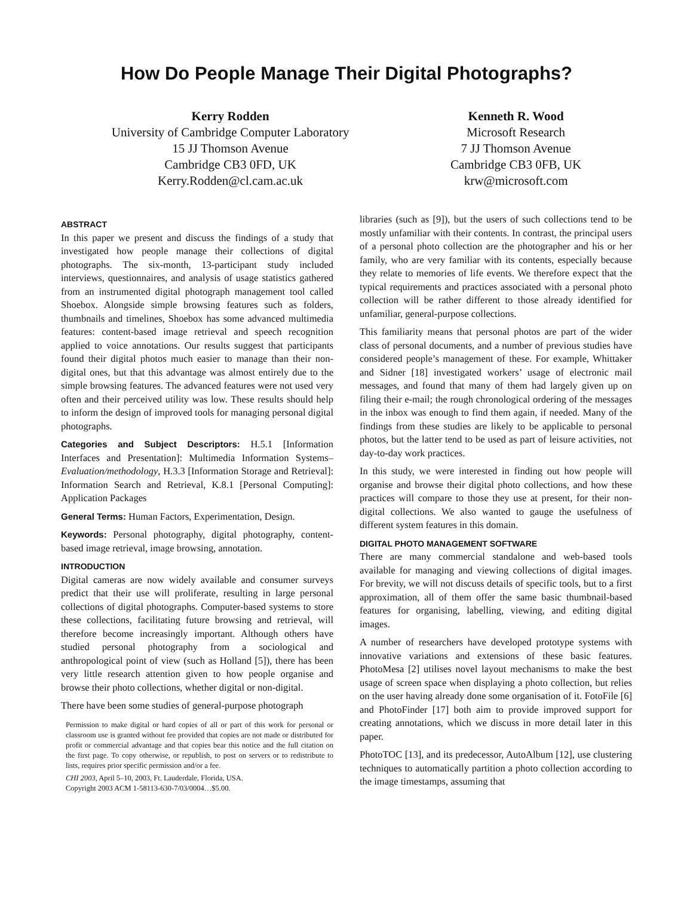How Do People Manage Their Digital Photographs?
Kerry Rodden
University of Cambridge Computer Laboratory
15 JJ Thomson Avenue
Cambridge CB3 0FD, UK
Kerry.Rodden@cl.cam.ac.uk
Kenneth R. Wood
Microsoft Research
7 JJ Thomson Avenue
Cambridge CB3 0FB, UK
krw@microsoft.com
ABSTRACT
In this paper we present and discuss the findings of a study that investigated how people manage their collections of digital photographs. The six-month, 13-participant study included interviews, questionnaires, and analysis of usage statistics gathered from an instrumented digital photograph management tool called Shoebox. Alongside simple browsing features such as folders, thumbnails and timelines, Shoebox has some advanced multimedia features: content-based image retrieval and speech recognition applied to voice annotations. Our results suggest that participants found their digital photos much easier to manage than their non-digital ones, but that this advantage was almost entirely due to the simple browsing features. The advanced features were not used very often and their perceived utility was low. These results should help to inform the design of improved tools for managing personal digital photographs.
Categories and Subject Descriptors: H.5.1 [Information Interfaces and Presentation]: Multimedia Information Systems–Evaluation/methodology, H.3.3 [Information Storage and Retrieval]: Information Search and Retrieval, K.8.1 [Personal Computing]: Application Packages
General Terms: Human Factors, Experimentation, Design.
Keywords: Personal photography, digital photography, content-based image retrieval, image browsing, annotation.
INTRODUCTION
Digital cameras are now widely available and consumer surveys predict that their use will proliferate, resulting in large personal collections of digital photographs. Computer-based systems to store these collections, facilitating future browsing and retrieval, will therefore become increasingly important. Although others have studied personal photography from a sociological and anthropological point of view (such as Holland [5]), there has been very little research attention given to how people organise and browse their photo collections, whether digital or non-digital.
There have been some studies of general-purpose photograph
Permission to make digital or hard copies of all or part of this work for personal or classroom use is granted without fee provided that copies are not made or distributed for profit or commercial advantage and that copies bear this notice and the full citation on the first page. To copy otherwise, or republish, to post on servers or to redistribute to lists, requires prior specific permission and/or a fee.
CHI 2003, April 5–10, 2003, Ft. Lauderdale, Florida, USA.
Copyright 2003 ACM 1-58113-630-7/03/0004…$5.00.
libraries (such as [9]), but the users of such collections tend to be mostly unfamiliar with their contents. In contrast, the principal users of a personal photo collection are the photographer and his or her family, who are very familiar with its contents, especially because they relate to memories of life events. We therefore expect that the typical requirements and practices associated with a personal photo collection will be rather different to those already identified for unfamiliar, general-purpose collections.
This familiarity means that personal photos are part of the wider class of personal documents, and a number of previous studies have considered people’s management of these. For example, Whittaker and Sidner [18] investigated workers’ usage of electronic mail messages, and found that many of them had largely given up on filing their e-mail; the rough chronological ordering of the messages in the inbox was enough to find them again, if needed. Many of the findings from these studies are likely to be applicable to personal photos, but the latter tend to be used as part of leisure activities, not day-to-day work practices.
In this study, we were interested in finding out how people will organise and browse their digital photo collections, and how these practices will compare to those they use at present, for their non-digital collections. We also wanted to gauge the usefulness of different system features in this domain.
DIGITAL PHOTO MANAGEMENT SOFTWARE
There are many commercial standalone and web-based tools available for managing and viewing collections of digital images. For brevity, we will not discuss details of specific tools, but to a first approximation, all of them offer the same basic thumbnail-based features for organising, labelling, viewing, and editing digital images.
A number of researchers have developed prototype systems with innovative variations and extensions of these basic features. PhotoMesa [2] utilises novel layout mechanisms to make the best usage of screen space when displaying a photo collection, but relies on the user having already done some organisation of it. FotoFile [6] and PhotoFinder [17] both aim to provide improved support for creating annotations, which we discuss in more detail later in this paper.
PhotoTOC [13], and its predecessor, AutoAlbum [12], use clustering techniques to automatically partition a photo collection according to the image timestamps, assuming that